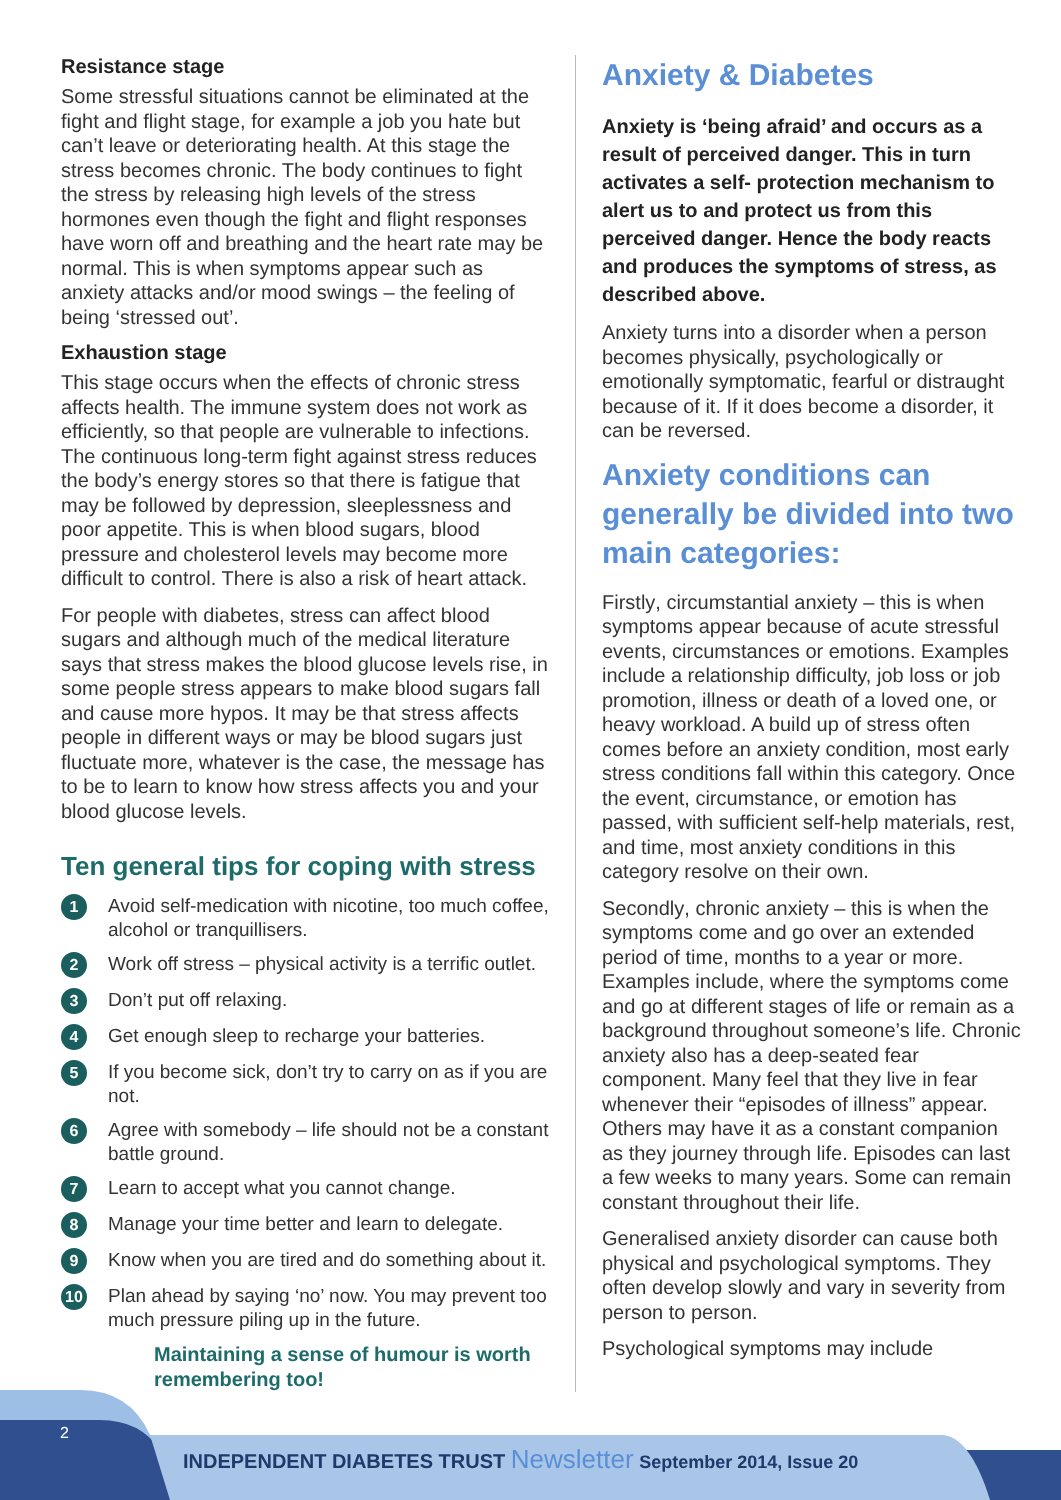Resistance stage
Some stressful situations cannot be eliminated at the fight and flight stage, for example a job you hate but can’t leave or deteriorating health. At this stage the stress becomes chronic. The body continues to fight the stress by releasing high levels of the stress hormones even though the fight and flight responses have worn off and breathing and the heart rate may be normal. This is when symptoms appear such as anxiety attacks and/or mood swings – the feeling of being ‘stressed out’.
Exhaustion stage
This stage occurs when the effects of chronic stress affects health. The immune system does not work as efficiently, so that people are vulnerable to infections. The continuous long-term fight against stress reduces the body’s energy stores so that there is fatigue that may be followed by depression, sleeplessness and poor appetite. This is when blood sugars, blood pressure and cholesterol levels may become more difficult to control. There is also a risk of heart attack.
For people with diabetes, stress can affect blood sugars and although much of the medical literature says that stress makes the blood glucose levels rise, in some people stress appears to make blood sugars fall and cause more hypos. It may be that stress affects people in different ways or may be blood sugars just fluctuate more, whatever is the case, the message has to be to learn to know how stress affects you and your blood glucose levels.
Ten general tips for coping with stress
1 Avoid self-medication with nicotine, too much coffee, alcohol or tranquillisers.
2 Work off stress – physical activity is a terrific outlet.
3 Don’t put off relaxing.
4 Get enough sleep to recharge your batteries.
5 If you become sick, don’t try to carry on as if you are not.
6 Agree with somebody – life should not be a constant battle ground.
7 Learn to accept what you cannot change.
8 Manage your time better and learn to delegate.
9 Know when you are tired and do something about it.
10 Plan ahead by saying ‘no’ now. You may prevent too much pressure piling up in the future.
Maintaining a sense of humour is worth remembering too!
Anxiety & Diabetes
Anxiety is ‘being afraid’ and occurs as a result of perceived danger. This in turn activates a self- protection mechanism to alert us to and protect us from this perceived danger. Hence the body reacts and produces the symptoms of stress, as described above.
Anxiety turns into a disorder when a person becomes physically, psychologically or emotionally symptomatic, fearful or distraught because of it. If it does become a disorder, it can be reversed.
Anxiety conditions can generally be divided into two main categories:
Firstly, circumstantial anxiety – this is when symptoms appear because of acute stressful events, circumstances or emotions. Examples include a relationship difficulty, job loss or job promotion, illness or death of a loved one, or heavy workload. A build up of stress often comes before an anxiety condition, most early stress conditions fall within this category. Once the event, circumstance, or emotion has passed, with sufficient self-help materials, rest, and time, most anxiety conditions in this category resolve on their own.
Secondly, chronic anxiety – this is when the symptoms come and go over an extended period of time, months to a year or more. Examples include, where the symptoms come and go at different stages of life or remain as a background throughout someone’s life. Chronic anxiety also has a deep-seated fear component. Many feel that they live in fear whenever their “episodes of illness” appear. Others may have it as a constant companion as they journey through life. Episodes can last a few weeks to many years. Some can remain constant throughout their life.
Generalised anxiety disorder can cause both physical and psychological symptoms. They often develop slowly and vary in severity from person to person.
Psychological symptoms may include
2
INDEPENDENT DIABETES TRUST Newsletter September 2014, Issue 20